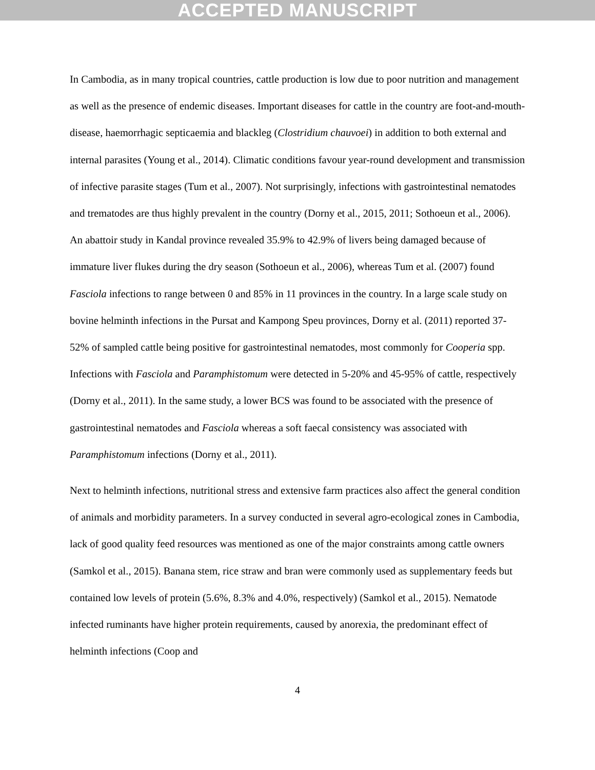ACCEPTED MANUSCRIPT
In Cambodia, as in many tropical countries, cattle production is low due to poor nutrition and management as well as the presence of endemic diseases. Important diseases for cattle in the country are foot-and-mouth-disease, haemorrhagic septicaemia and blackleg (Clostridium chauvoei) in addition to both external and internal parasites (Young et al., 2014). Climatic conditions favour year-round development and transmission of infective parasite stages (Tum et al., 2007). Not surprisingly, infections with gastrointestinal nematodes and trematodes are thus highly prevalent in the country (Dorny et al., 2015, 2011; Sothoeun et al., 2006). An abattoir study in Kandal province revealed 35.9% to 42.9% of livers being damaged because of immature liver flukes during the dry season (Sothoeun et al., 2006), whereas Tum et al. (2007) found Fasciola infections to range between 0 and 85% in 11 provinces in the country. In a large scale study on bovine helminth infections in the Pursat and Kampong Speu provinces, Dorny et al. (2011) reported 37-52% of sampled cattle being positive for gastrointestinal nematodes, most commonly for Cooperia spp. Infections with Fasciola and Paramphistomum were detected in 5-20% and 45-95% of cattle, respectively (Dorny et al., 2011). In the same study, a lower BCS was found to be associated with the presence of gastrointestinal nematodes and Fasciola whereas a soft faecal consistency was associated with Paramphistomum infections (Dorny et al., 2011).
Next to helminth infections, nutritional stress and extensive farm practices also affect the general condition of animals and morbidity parameters. In a survey conducted in several agro-ecological zones in Cambodia, lack of good quality feed resources was mentioned as one of the major constraints among cattle owners (Samkol et al., 2015). Banana stem, rice straw and bran were commonly used as supplementary feeds but contained low levels of protein (5.6%, 8.3% and 4.0%, respectively) (Samkol et al., 2015). Nematode infected ruminants have higher protein requirements, caused by anorexia, the predominant effect of helminth infections (Coop and
4